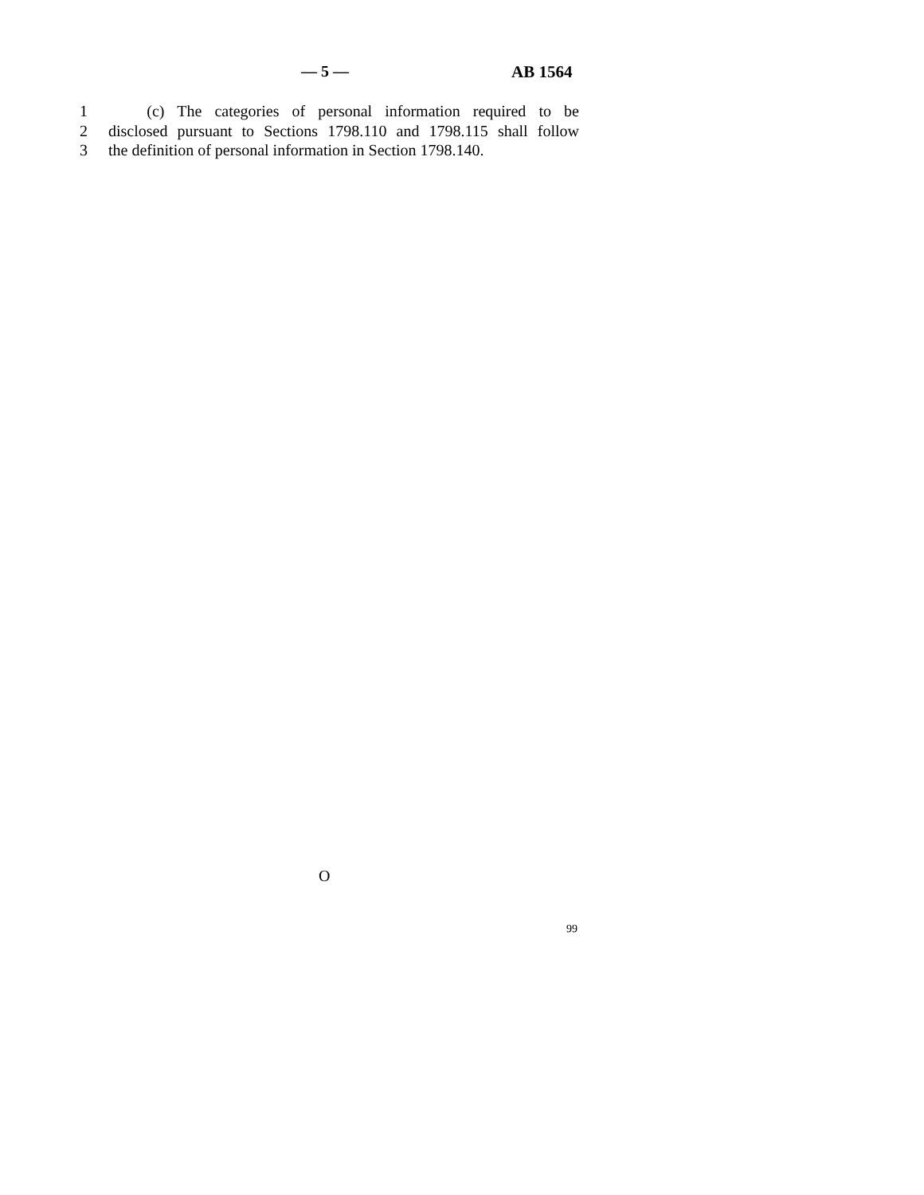— 5 — AB 1564
1 (c) The categories of personal information required to be
2 disclosed pursuant to Sections 1798.110 and 1798.115 shall follow
3 the definition of personal information in Section 1798.140.
O
99